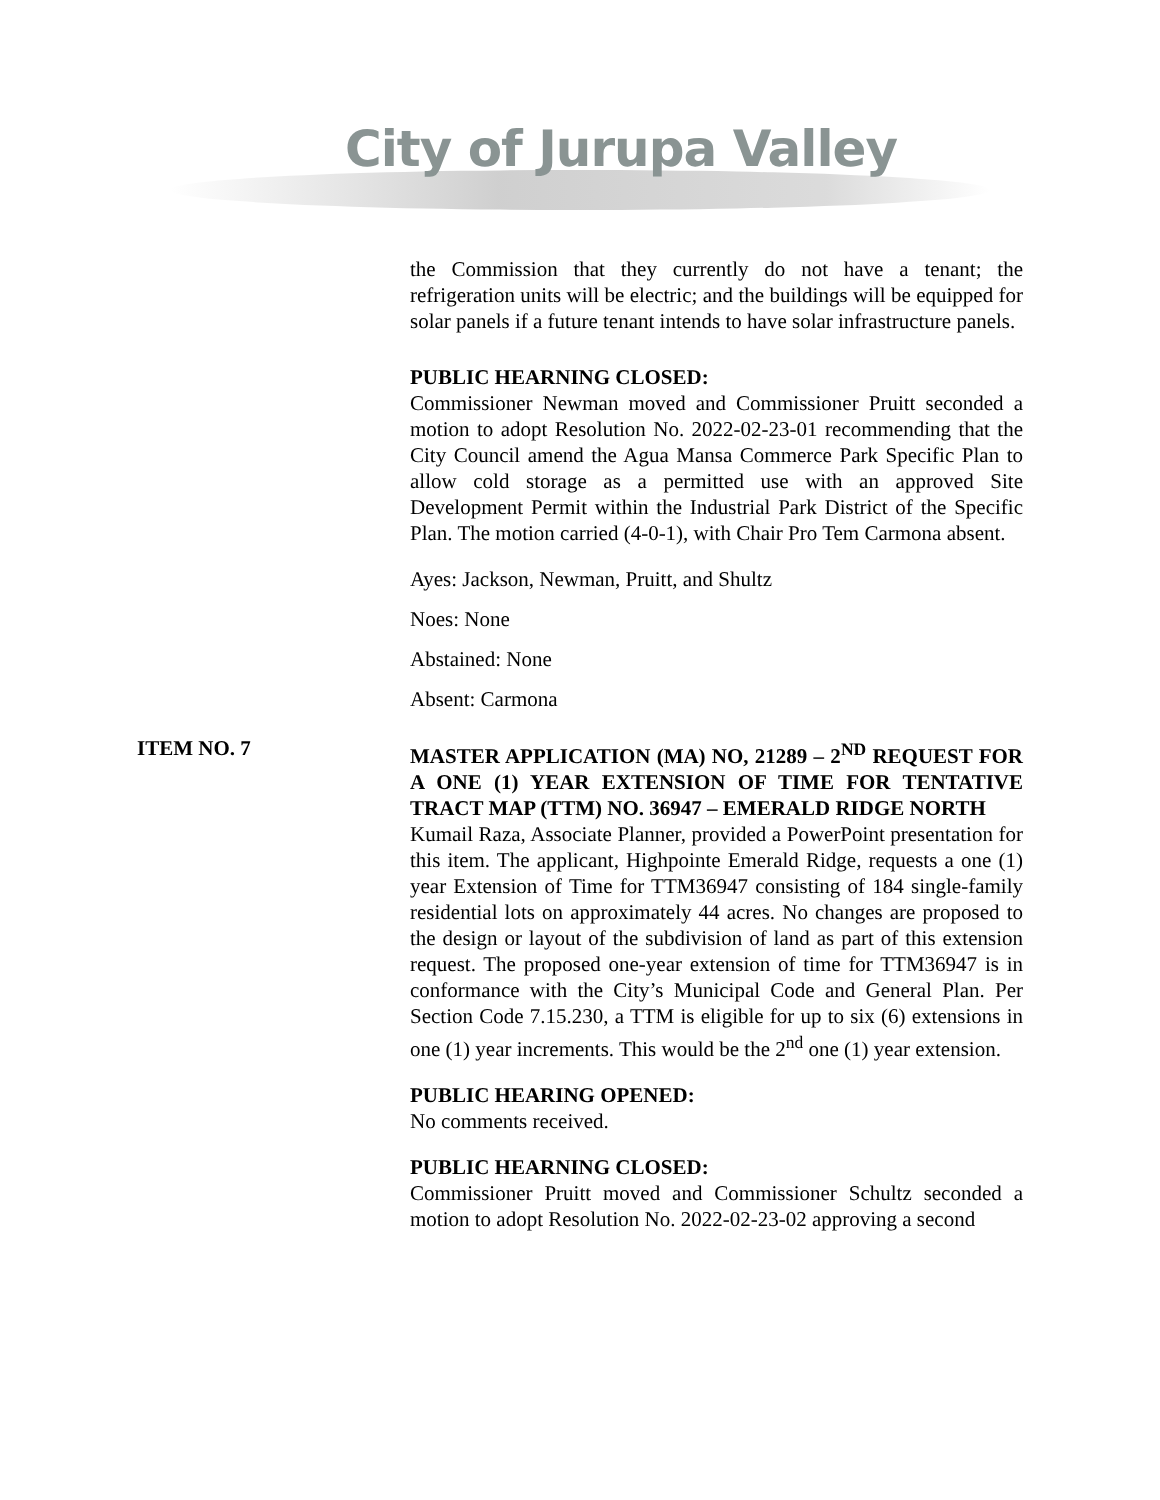City of Jurupa Valley
the Commission that they currently do not have a tenant; the refrigeration units will be electric; and the buildings will be equipped for solar panels if a future tenant intends to have solar infrastructure panels.
PUBLIC HEARNING CLOSED:
Commissioner Newman moved and Commissioner Pruitt seconded a motion to adopt Resolution No. 2022-02-23-01 recommending that the City Council amend the Agua Mansa Commerce Park Specific Plan to allow cold storage as a permitted use with an approved Site Development Permit within the Industrial Park District of the Specific Plan. The motion carried (4-0-1), with Chair Pro Tem Carmona absent.
Ayes: Jackson, Newman, Pruitt, and Shultz
Noes: None
Abstained: None
Absent: Carmona
ITEM NO. 7
MASTER APPLICATION (MA) NO, 21289 – 2<sup>ND</sup> REQUEST FOR A ONE (1) YEAR EXTENSION OF TIME FOR TENTATIVE TRACT MAP (TTM) NO. 36947 – EMERALD RIDGE NORTH
Kumail Raza, Associate Planner, provided a PowerPoint presentation for this item. The applicant, Highpointe Emerald Ridge, requests a one (1) year Extension of Time for TTM36947 consisting of 184 single-family residential lots on approximately 44 acres. No changes are proposed to the design or layout of the subdivision of land as part of this extension request. The proposed one-year extension of time for TTM36947 is in conformance with the City’s Municipal Code and General Plan. Per Section Code 7.15.230, a TTM is eligible for up to six (6) extensions in one (1) year increments. This would be the 2<sup>nd</sup> one (1) year extension.
PUBLIC HEARING OPENED:
No comments received.
PUBLIC HEARNING CLOSED:
Commissioner Pruitt moved and Commissioner Schultz seconded a motion to adopt Resolution No. 2022-02-23-02 approving a second